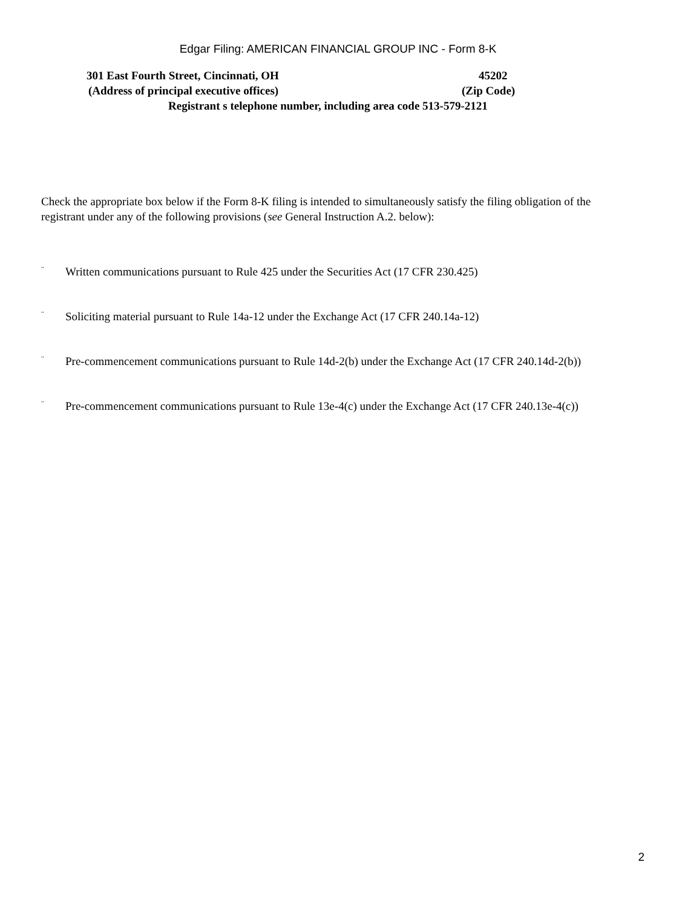Edgar Filing: AMERICAN FINANCIAL GROUP INC - Form 8-K
301 East Fourth Street, Cincinnati, OH 45202
(Address of principal executive offices) (Zip Code)
Registrant s telephone number, including area code 513-579-2121
Check the appropriate box below if the Form 8-K filing is intended to simultaneously satisfy the filing obligation of the registrant under any of the following provisions (see General Instruction A.2. below):
¨ Written communications pursuant to Rule 425 under the Securities Act (17 CFR 230.425)
¨ Soliciting material pursuant to Rule 14a-12 under the Exchange Act (17 CFR 240.14a-12)
¨ Pre-commencement communications pursuant to Rule 14d-2(b) under the Exchange Act (17 CFR 240.14d-2(b))
¨ Pre-commencement communications pursuant to Rule 13e-4(c) under the Exchange Act (17 CFR 240.13e-4(c))
2